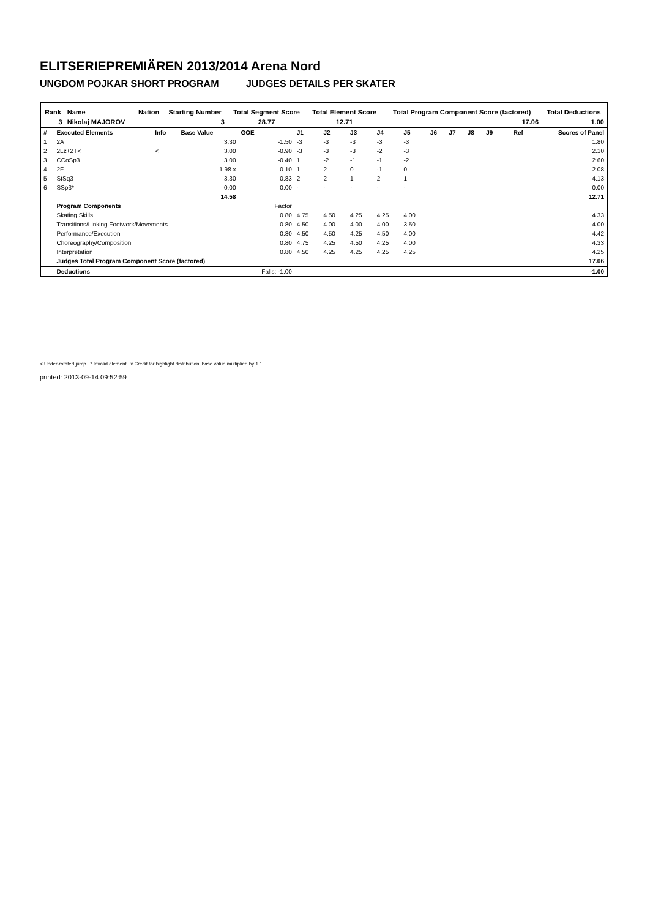ELITSERIEPREMIÄREN 2013/2014 Arena Nord
UNGDOM POJKAR SHORT PROGRAM JUDGES DETAILS PER SKATER
| Rank | Name | Nation | Starting Number | Total Segment Score | Total Element Score | Total Program Component Score (factored) | Total Deductions |
| --- | --- | --- | --- | --- | --- | --- | --- |
| 3 | Nikolaj MAJOROV | | 3 | 28.77 | 12.71 | 17.06 | 1.00 |
| # | Executed Elements | Info | Base Value | GOE | J1 | J2 | J3 | J4 | J5 | J6 | J7 | J8 | J9 | Ref | Scores of Panel |
| 1 | 2A | | 3.30 | -1.50 | -3 | -3 | -3 | -3 | -3 | | | | | | 1.80 |
| 2 | 2Lz+2T< | < | 3.00 | -0.90 | -3 | -3 | -3 | -2 | -3 | | | | | | 2.10 |
| 3 | CCoSp3 | | 3.00 | -0.40 | 1 | -2 | -1 | -1 | -2 | | | | | | 2.60 |
| 4 | 2F | | 1.98 x | 0.10 | 1 | 2 | 0 | -1 | 0 | | | | | | 2.08 |
| 5 | StSq3 | | 3.30 | 0.83 | 2 | 2 | 1 | 2 | 1 | | | | | | 4.13 |
| 6 | SSp3* | | 0.00 | 0.00 | - | - | - | - | - | | | | | | 0.00 |
| | | | 14.58 | | | | | | | | | | | | 12.71 |
| | Program Components | | | Factor | | | | | | | | | | | |
| | Skating Skills | | | 0.80 | 4.75 | 4.50 | 4.25 | 4.25 | 4.00 | | | | | | 4.33 |
| | Transitions/Linking Footwork/Movements | | | 0.80 | 4.50 | 4.00 | 4.00 | 4.00 | 3.50 | | | | | | 4.00 |
| | Performance/Execution | | | 0.80 | 4.50 | 4.50 | 4.25 | 4.50 | 4.00 | | | | | | 4.42 |
| | Choreography/Composition | | | 0.80 | 4.75 | 4.25 | 4.50 | 4.25 | 4.00 | | | | | | 4.33 |
| | Interpretation | | | 0.80 | 4.50 | 4.25 | 4.25 | 4.25 | 4.25 | | | | | | 4.25 |
| | Judges Total Program Component Score (factored) | | | | | | | | | | | | | | 17.06 |
| | Deductions | | | Falls: -1.00 | | | | | | | | | | | -1.00 |
< Under-rotated jump * Invalid element x Credit for highlight distribution, base value multiplied by 1.1
printed: 2013-09-14 09:52:59